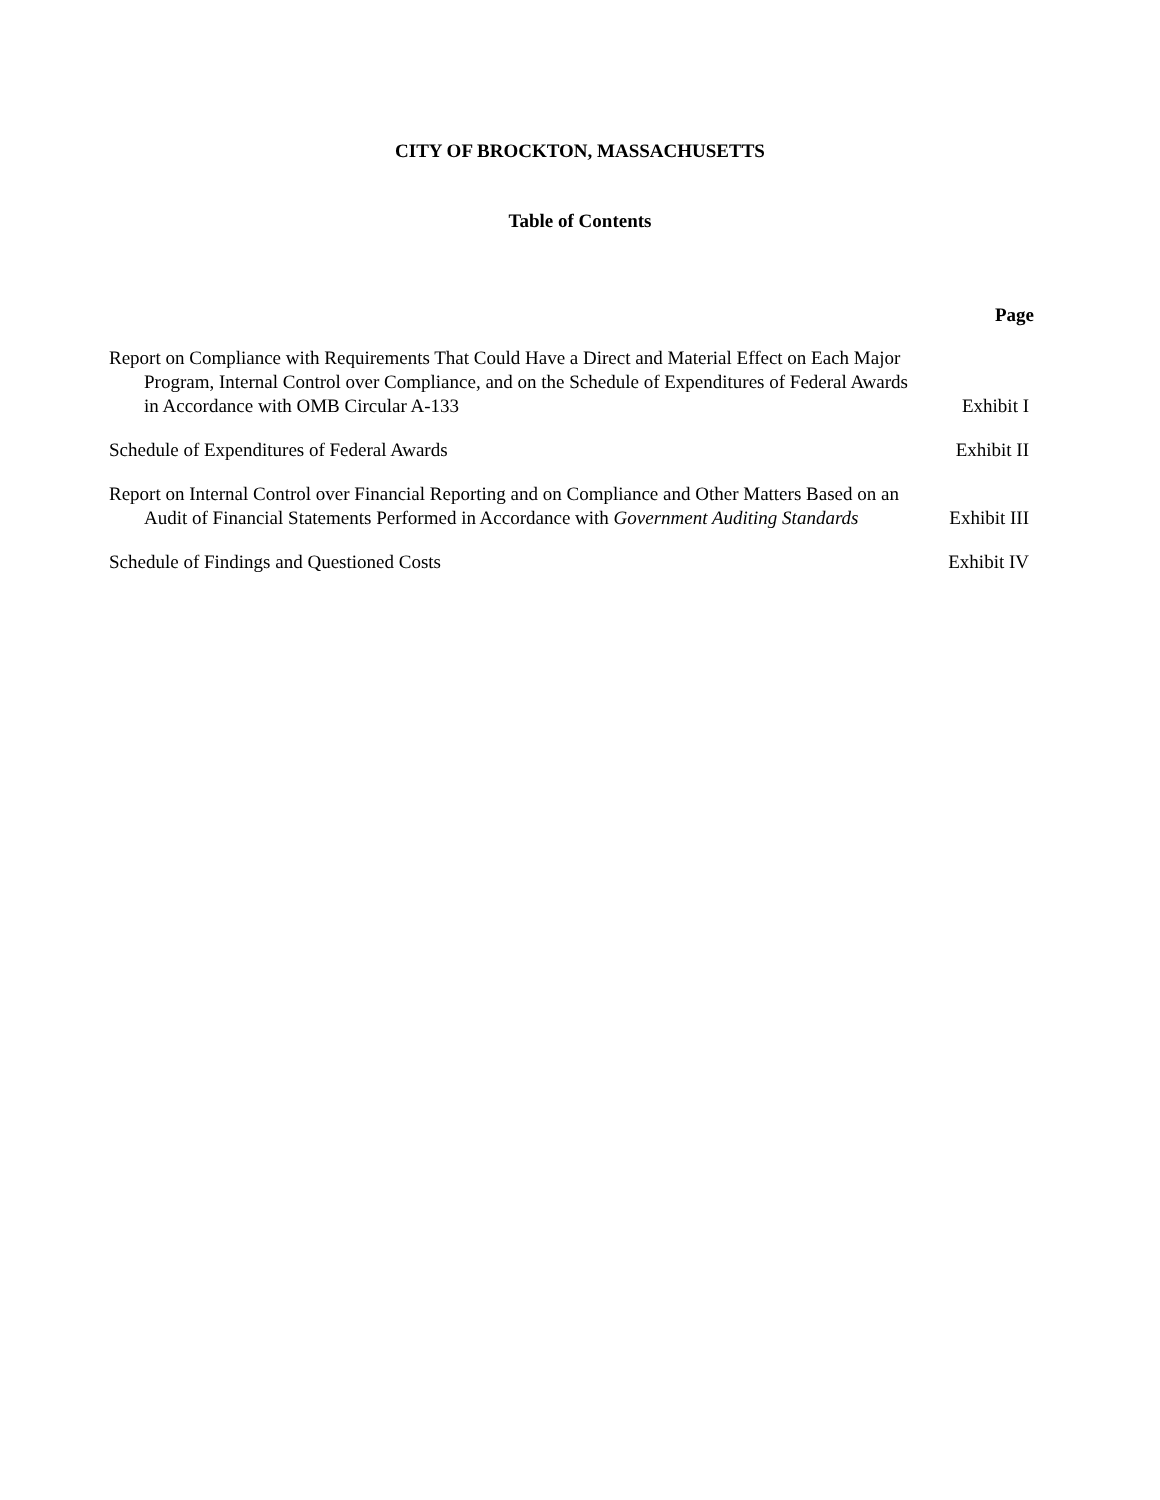CITY OF BROCKTON, MASSACHUSETTS
Table of Contents
Page
Report on Compliance with Requirements That Could Have a Direct and Material Effect on Each Major Program, Internal Control over Compliance, and on the Schedule of Expenditures of Federal Awards in Accordance with OMB Circular A-133
Exhibit I
Schedule of Expenditures of Federal Awards Exhibit II
Report on Internal Control over Financial Reporting and on Compliance and Other Matters Based on an Audit of Financial Statements Performed in Accordance with Government Auditing Standards
Exhibit III
Schedule of Findings and Questioned Costs Exhibit IV